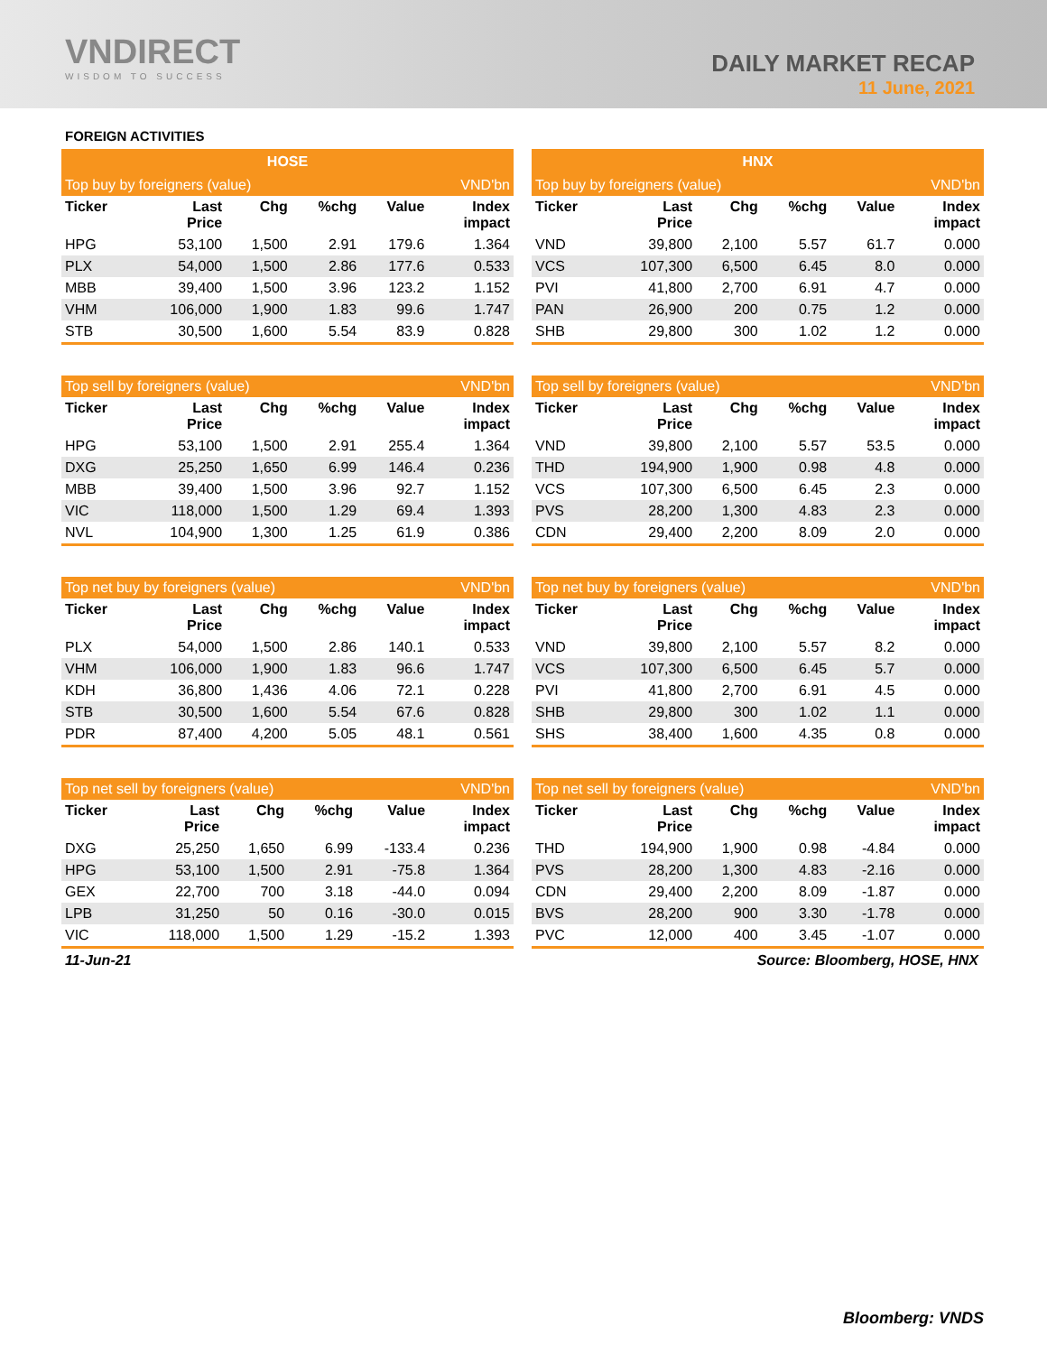VNDIRECT
WISDOM TO SUCCESS
DAILY MARKET RECAP
11 June, 2021
FOREIGN ACTIVITIES
| HOSE | | | | | |
| --- | --- | --- | --- | --- | --- |
| Top buy by foreigners (value) | | | | | VND'bn |
| Ticker | Last Price | Chg | %chg | Value | Index impact |
| HPG | 53,100 | 1,500 | 2.91 | 179.6 | 1.364 |
| PLX | 54,000 | 1,500 | 2.86 | 177.6 | 0.533 |
| MBB | 39,400 | 1,500 | 3.96 | 123.2 | 1.152 |
| VHM | 106,000 | 1,900 | 1.83 | 99.6 | 1.747 |
| STB | 30,500 | 1,600 | 5.54 | 83.9 | 0.828 |
| HNX | | | | | |
| --- | --- | --- | --- | --- | --- |
| Top buy by foreigners (value) | | | | | VND'bn |
| Ticker | Last Price | Chg | %chg | Value | Index impact |
| VND | 39,800 | 2,100 | 5.57 | 61.7 | 0.000 |
| VCS | 107,300 | 6,500 | 6.45 | 8.0 | 0.000 |
| PVI | 41,800 | 2,700 | 6.91 | 4.7 | 0.000 |
| PAN | 26,900 | 200 | 0.75 | 1.2 | 0.000 |
| SHB | 29,800 | 300 | 1.02 | 1.2 | 0.000 |
| Top sell by foreigners (value) | | | | | VND'bn |
| --- | --- | --- | --- | --- | --- |
| Ticker | Last Price | Chg | %chg | Value | Index impact |
| HPG | 53,100 | 1,500 | 2.91 | 255.4 | 1.364 |
| DXG | 25,250 | 1,650 | 6.99 | 146.4 | 0.236 |
| MBB | 39,400 | 1,500 | 3.96 | 92.7 | 1.152 |
| VIC | 118,000 | 1,500 | 1.29 | 69.4 | 1.393 |
| NVL | 104,900 | 1,300 | 1.25 | 61.9 | 0.386 |
| Top sell by foreigners (value) | | | | | VND'bn |
| --- | --- | --- | --- | --- | --- |
| Ticker | Last Price | Chg | %chg | Value | Index impact |
| VND | 39,800 | 2,100 | 5.57 | 53.5 | 0.000 |
| THD | 194,900 | 1,900 | 0.98 | 4.8 | 0.000 |
| VCS | 107,300 | 6,500 | 6.45 | 2.3 | 0.000 |
| PVS | 28,200 | 1,300 | 4.83 | 2.3 | 0.000 |
| CDN | 29,400 | 2,200 | 8.09 | 2.0 | 0.000 |
| Top net buy by foreigners (value) | | | | | VND'bn |
| --- | --- | --- | --- | --- | --- |
| Ticker | Last Price | Chg | %chg | Value | Index impact |
| PLX | 54,000 | 1,500 | 2.86 | 140.1 | 0.533 |
| VHM | 106,000 | 1,900 | 1.83 | 96.6 | 1.747 |
| KDH | 36,800 | 1,436 | 4.06 | 72.1 | 0.228 |
| STB | 30,500 | 1,600 | 5.54 | 67.6 | 0.828 |
| PDR | 87,400 | 4,200 | 5.05 | 48.1 | 0.561 |
| Top net buy by foreigners (value) | | | | | VND'bn |
| --- | --- | --- | --- | --- | --- |
| Ticker | Last Price | Chg | %chg | Value | Index impact |
| VND | 39,800 | 2,100 | 5.57 | 8.2 | 0.000 |
| VCS | 107,300 | 6,500 | 6.45 | 5.7 | 0.000 |
| PVI | 41,800 | 2,700 | 6.91 | 4.5 | 0.000 |
| SHB | 29,800 | 300 | 1.02 | 1.1 | 0.000 |
| SHS | 38,400 | 1,600 | 4.35 | 0.8 | 0.000 |
| Top net sell by foreigners (value) | | | | | VND'bn |
| --- | --- | --- | --- | --- | --- |
| Ticker | Last Price | Chg | %chg | Value | Index impact |
| DXG | 25,250 | 1,650 | 6.99 | -133.4 | 0.236 |
| HPG | 53,100 | 1,500 | 2.91 | -75.8 | 1.364 |
| GEX | 22,700 | 700 | 3.18 | -44.0 | 0.094 |
| LPB | 31,250 | 50 | 0.16 | -30.0 | 0.015 |
| VIC | 118,000 | 1,500 | 1.29 | -15.2 | 1.393 |
| Top net sell by foreigners (value) | | | | | VND'bn |
| --- | --- | --- | --- | --- | --- |
| Ticker | Last Price | Chg | %chg | Value | Index impact |
| THD | 194,900 | 1,900 | 0.98 | -4.84 | 0.000 |
| PVS | 28,200 | 1,300 | 4.83 | -2.16 | 0.000 |
| CDN | 29,400 | 2,200 | 8.09 | -1.87 | 0.000 |
| BVS | 28,200 | 900 | 3.30 | -1.78 | 0.000 |
| PVC | 12,000 | 400 | 3.45 | -1.07 | 0.000 |
11-Jun-21 Source: Bloomberg, HOSE, HNX
Bloomberg: VNDS